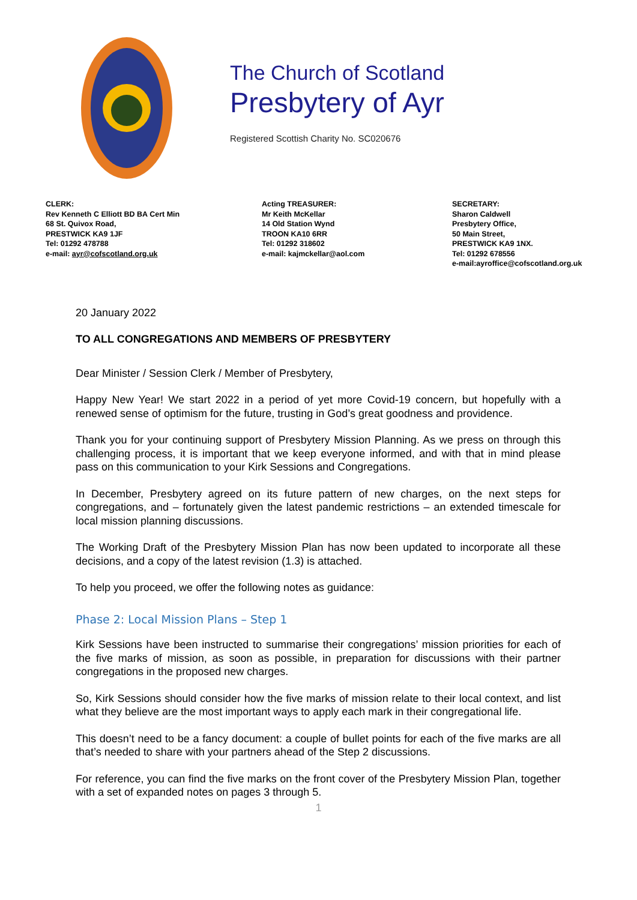The Church of Scotland
Presbytery of Ayr
Registered Scottish Charity No. SC020676
CLERK:
Rev Kenneth C Elliott BD BA Cert Min
68 St. Quivox Road,
PRESTWICK KA9 1JF
Tel: 01292 478788
e-mail: ayr@cofscotland.org.uk
Acting TREASURER:
Mr Keith McKellar
14 Old Station Wynd
TROON KA10 6RR
Tel: 01292 318602
e-mail: kajmckellar@aol.com
SECRETARY:
Sharon Caldwell
Presbytery Office,
50 Main Street,
PRESTWICK KA9 1NX.
Tel: 01292 678556
e-mail:ayroffice@cofscotland.org.uk
20 January 2022
TO ALL CONGREGATIONS AND MEMBERS OF PRESBYTERY
Dear Minister / Session Clerk / Member of Presbytery,
Happy New Year! We start 2022 in a period of yet more Covid-19 concern, but hopefully with a renewed sense of optimism for the future, trusting in God’s great goodness and providence.
Thank you for your continuing support of Presbytery Mission Planning. As we press on through this challenging process, it is important that we keep everyone informed, and with that in mind please pass on this communication to your Kirk Sessions and Congregations.
In December, Presbytery agreed on its future pattern of new charges, on the next steps for congregations, and – fortunately given the latest pandemic restrictions – an extended timescale for local mission planning discussions.
The Working Draft of the Presbytery Mission Plan has now been updated to incorporate all these decisions, and a copy of the latest revision (1.3) is attached.
To help you proceed, we offer the following notes as guidance:
Phase 2: Local Mission Plans – Step 1
Kirk Sessions have been instructed to summarise their congregations’ mission priorities for each of the five marks of mission, as soon as possible, in preparation for discussions with their partner congregations in the proposed new charges.
So, Kirk Sessions should consider how the five marks of mission relate to their local context, and list what they believe are the most important ways to apply each mark in their congregational life.
This doesn’t need to be a fancy document: a couple of bullet points for each of the five marks are all that’s needed to share with your partners ahead of the Step 2 discussions.
For reference, you can find the five marks on the front cover of the Presbytery Mission Plan, together with a set of expanded notes on pages 3 through 5.
1